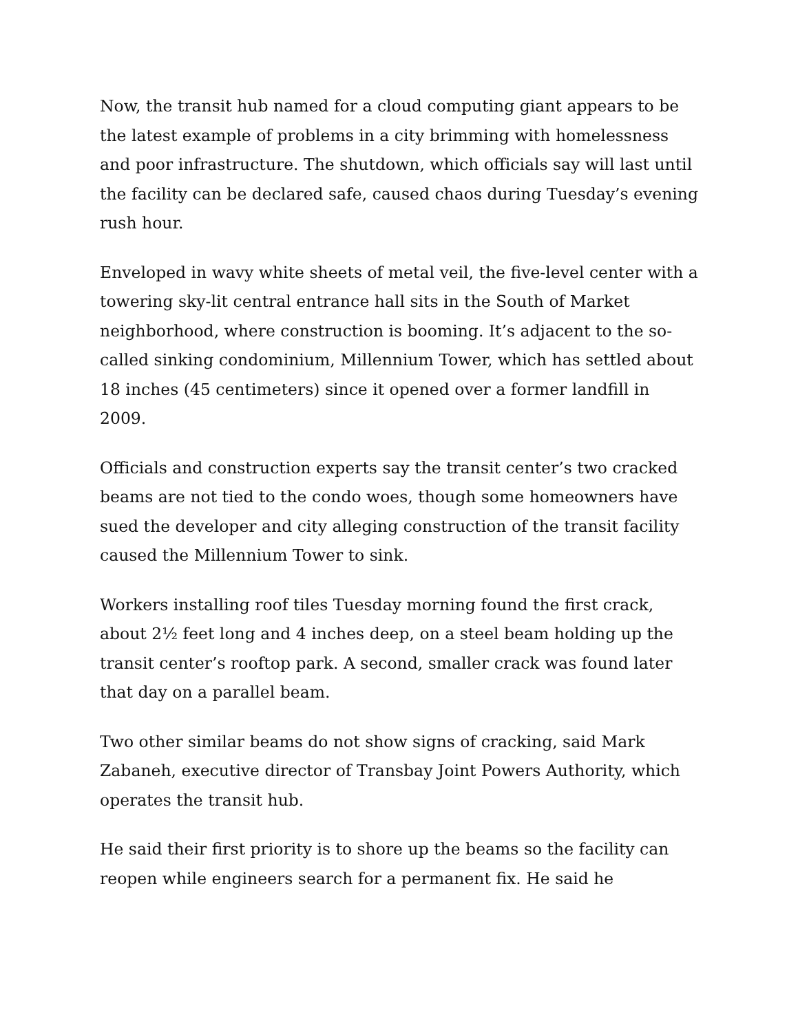Now, the transit hub named for a cloud computing giant appears to be the latest example of problems in a city brimming with homelessness and poor infrastructure. The shutdown, which officials say will last until the facility can be declared safe, caused chaos during Tuesday’s evening rush hour.
Enveloped in wavy white sheets of metal veil, the five-level center with a towering sky-lit central entrance hall sits in the South of Market neighborhood, where construction is booming. It’s adjacent to the so-called sinking condominium, Millennium Tower, which has settled about 18 inches (45 centimeters) since it opened over a former landfill in 2009.
Officials and construction experts say the transit center’s two cracked beams are not tied to the condo woes, though some homeowners have sued the developer and city alleging construction of the transit facility caused the Millennium Tower to sink.
Workers installing roof tiles Tuesday morning found the first crack, about 2½ feet long and 4 inches deep, on a steel beam holding up the transit center’s rooftop park. A second, smaller crack was found later that day on a parallel beam.
Two other similar beams do not show signs of cracking, said Mark Zabaneh, executive director of Transbay Joint Powers Authority, which operates the transit hub.
He said their first priority is to shore up the beams so the facility can reopen while engineers search for a permanent fix. He said he